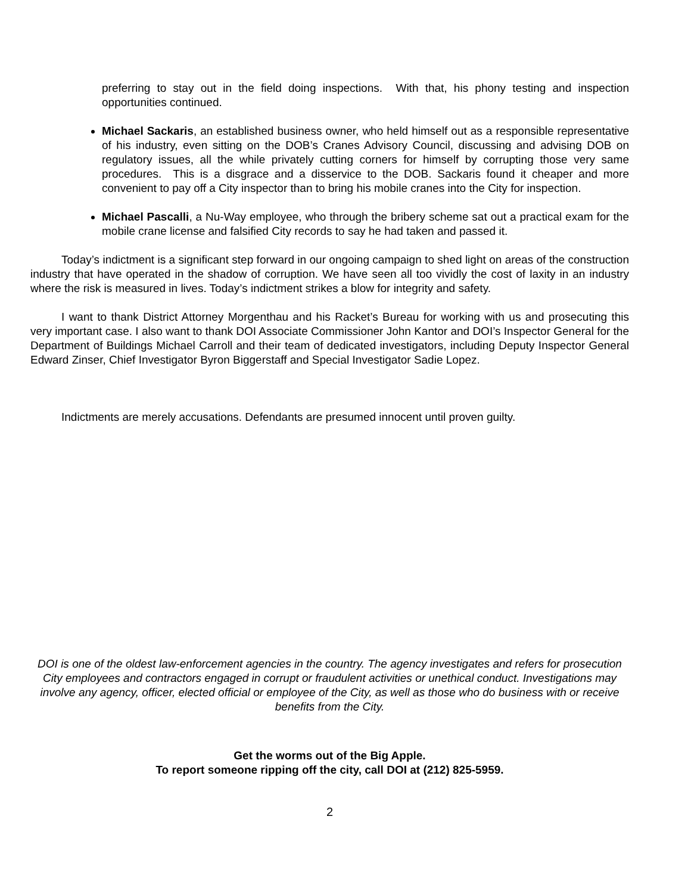preferring to stay out in the field doing inspections. With that, his phony testing and inspection opportunities continued.
Michael Sackaris, an established business owner, who held himself out as a responsible representative of his industry, even sitting on the DOB’s Cranes Advisory Council, discussing and advising DOB on regulatory issues, all the while privately cutting corners for himself by corrupting those very same procedures. This is a disgrace and a disservice to the DOB. Sackaris found it cheaper and more convenient to pay off a City inspector than to bring his mobile cranes into the City for inspection.
Michael Pascalli, a Nu-Way employee, who through the bribery scheme sat out a practical exam for the mobile crane license and falsified City records to say he had taken and passed it.
Today’s indictment is a significant step forward in our ongoing campaign to shed light on areas of the construction industry that have operated in the shadow of corruption. We have seen all too vividly the cost of laxity in an industry where the risk is measured in lives. Today’s indictment strikes a blow for integrity and safety.
I want to thank District Attorney Morgenthau and his Racket’s Bureau for working with us and prosecuting this very important case. I also want to thank DOI Associate Commissioner John Kantor and DOI’s Inspector General for the Department of Buildings Michael Carroll and their team of dedicated investigators, including Deputy Inspector General Edward Zinser, Chief Investigator Byron Biggerstaff and Special Investigator Sadie Lopez.
Indictments are merely accusations. Defendants are presumed innocent until proven guilty.
DOI is one of the oldest law-enforcement agencies in the country. The agency investigates and refers for prosecution City employees and contractors engaged in corrupt or fraudulent activities or unethical conduct. Investigations may involve any agency, officer, elected official or employee of the City, as well as those who do business with or receive benefits from the City.
Get the worms out of the Big Apple.
To report someone ripping off the city, call DOI at (212) 825-5959.
2